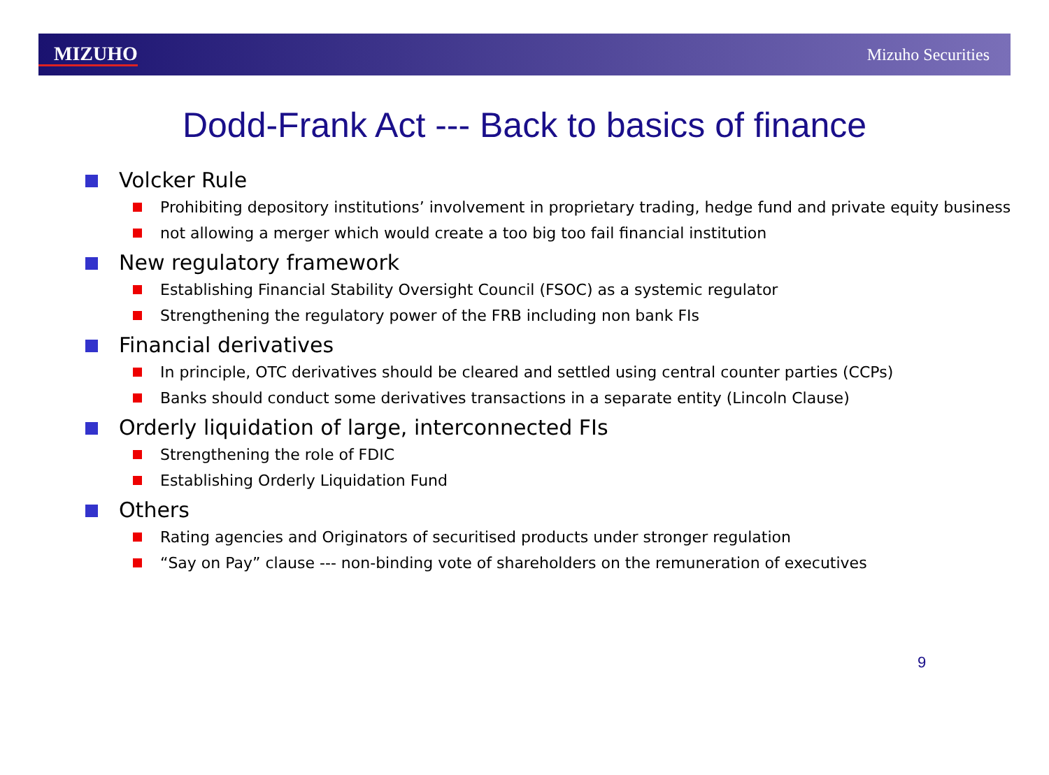MIZUHO Mizuho Securities
Dodd-Frank Act --- Back to basics of finance
Volcker Rule
Prohibiting depository institutions’ involvement in proprietary trading, hedge fund and private equity business
not allowing a merger which would create a too big too fail financial institution
New regulatory framework
Establishing Financial Stability Oversight Council (FSOC) as a systemic regulator
Strengthening the regulatory power of the FRB including non bank FIs
Financial derivatives
In principle, OTC derivatives should be cleared and settled using central counter parties (CCPs)
Banks should conduct some derivatives transactions in a separate entity (Lincoln Clause)
Orderly liquidation of large, interconnected FIs
Strengthening the role of FDIC
Establishing Orderly Liquidation Fund
Others
Rating agencies and Originators of securitised products under stronger regulation
“Say on Pay” clause --- non-binding vote of shareholders on the remuneration of executives
9